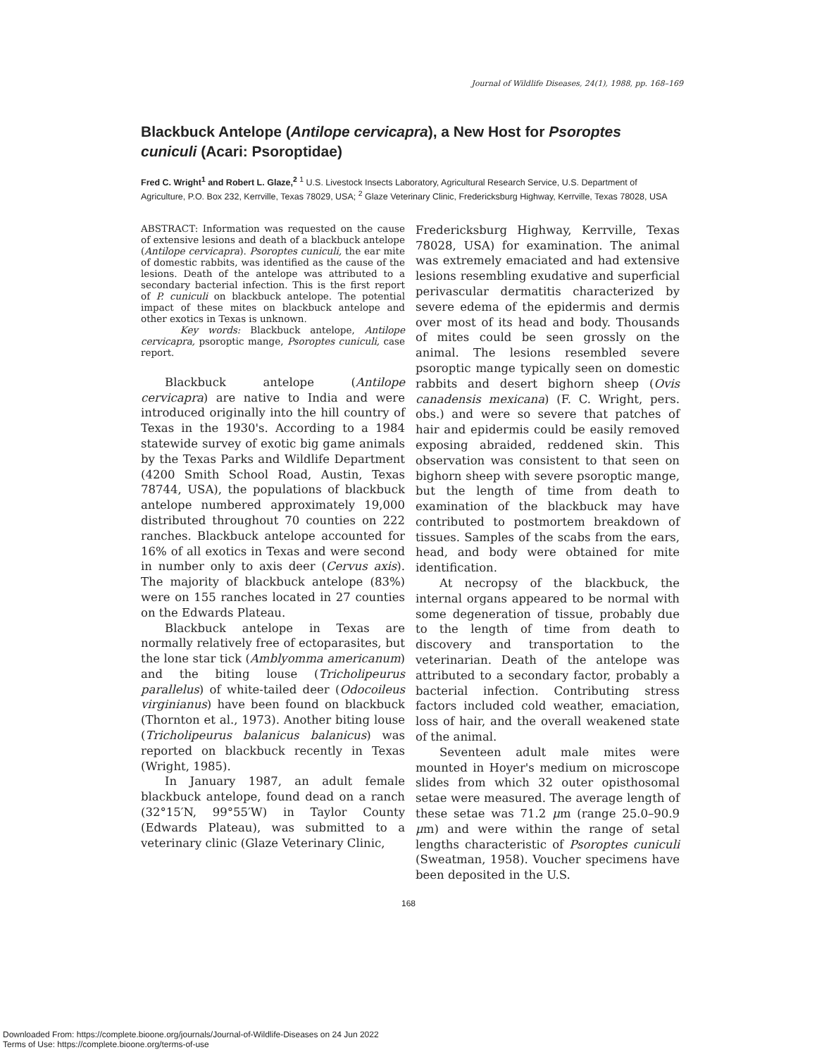Journal of Wildlife Diseases, 24(1), 1988, pp. 168–169
Blackbuck Antelope (Antilope cervicapra), a New Host for Psoroptes cuniculi (Acari: Psoroptidae)
Fred C. Wright<sup>1</sup> and Robert L. Glaze,<sup>2</sup> <sup>1</sup> U.S. Livestock Insects Laboratory, Agricultural Research Service, U.S. Department of Agriculture, P.O. Box 232, Kerrville, Texas 78029, USA; <sup>2</sup> Glaze Veterinary Clinic, Fredericksburg Highway, Kerrville, Texas 78028, USA
ABSTRACT: Information was requested on the cause of extensive lesions and death of a blackbuck antelope (Antilope cervicapra). Psoroptes cuniculi, the ear mite of domestic rabbits, was identified as the cause of the lesions. Death of the antelope was attributed to a secondary bacterial infection. This is the first report of P. cuniculi on blackbuck antelope. The potential impact of these mites on blackbuck antelope and other exotics in Texas is unknown.
Key words: Blackbuck antelope, Antilope cervicapra, psoroptic mange, Psoroptes cuniculi, case report.
Blackbuck antelope (Antilope cervicapra) are native to India and were introduced originally into the hill country of Texas in the 1930's. According to a 1984 statewide survey of exotic big game animals by the Texas Parks and Wildlife Department (4200 Smith School Road, Austin, Texas 78744, USA), the populations of blackbuck antelope numbered approximately 19,000 distributed throughout 70 counties on 222 ranches. Blackbuck antelope accounted for 16% of all exotics in Texas and were second in number only to axis deer (Cervus axis). The majority of blackbuck antelope (83%) were on 155 ranches located in 27 counties on the Edwards Plateau.
Blackbuck antelope in Texas are normally relatively free of ectoparasites, but the lone star tick (Amblyomma americanum) and the biting louse (Tricholipeurus parallelus) of white-tailed deer (Odocoileus virginianus) have been found on blackbuck (Thornton et al., 1973). Another biting louse (Tricholipeurus balanicus balanicus) was reported on blackbuck recently in Texas (Wright, 1985).
In January 1987, an adult female blackbuck antelope, found dead on a ranch (32°15′N, 99°55′W) in Taylor County (Edwards Plateau), was submitted to a veterinary clinic (Glaze Veterinary Clinic,
Fredericksburg Highway, Kerrville, Texas 78028, USA) for examination. The animal was extremely emaciated and had extensive lesions resembling exudative and superficial perivascular dermatitis characterized by severe edema of the epidermis and dermis over most of its head and body. Thousands of mites could be seen grossly on the animal. The lesions resembled severe psoroptic mange typically seen on domestic rabbits and desert bighorn sheep (Ovis canadensis mexicana) (F. C. Wright, pers. obs.) and were so severe that patches of hair and epidermis could be easily removed exposing abraided, reddened skin. This observation was consistent to that seen on bighorn sheep with severe psoroptic mange, but the length of time from death to examination of the blackbuck may have contributed to postmortem breakdown of tissues. Samples of the scabs from the ears, head, and body were obtained for mite identification.
At necropsy of the blackbuck, the internal organs appeared to be normal with some degeneration of tissue, probably due to the length of time from death to discovery and transportation to the veterinarian. Death of the antelope was attributed to a secondary factor, probably a bacterial infection. Contributing stress factors included cold weather, emaciation, loss of hair, and the overall weakened state of the animal.
Seventeen adult male mites were mounted in Hoyer's medium on microscope slides from which 32 outer opisthosomal setae were measured. The average length of these setae was 71.2 μm (range 25.0–90.9 μm) and were within the range of setal lengths characteristic of Psoroptes cuniculi (Sweatman, 1958). Voucher specimens have been deposited in the U.S.
168
Downloaded From: https://complete.bioone.org/journals/Journal-of-Wildlife-Diseases on 24 Jun 2022
Terms of Use: https://complete.bioone.org/terms-of-use